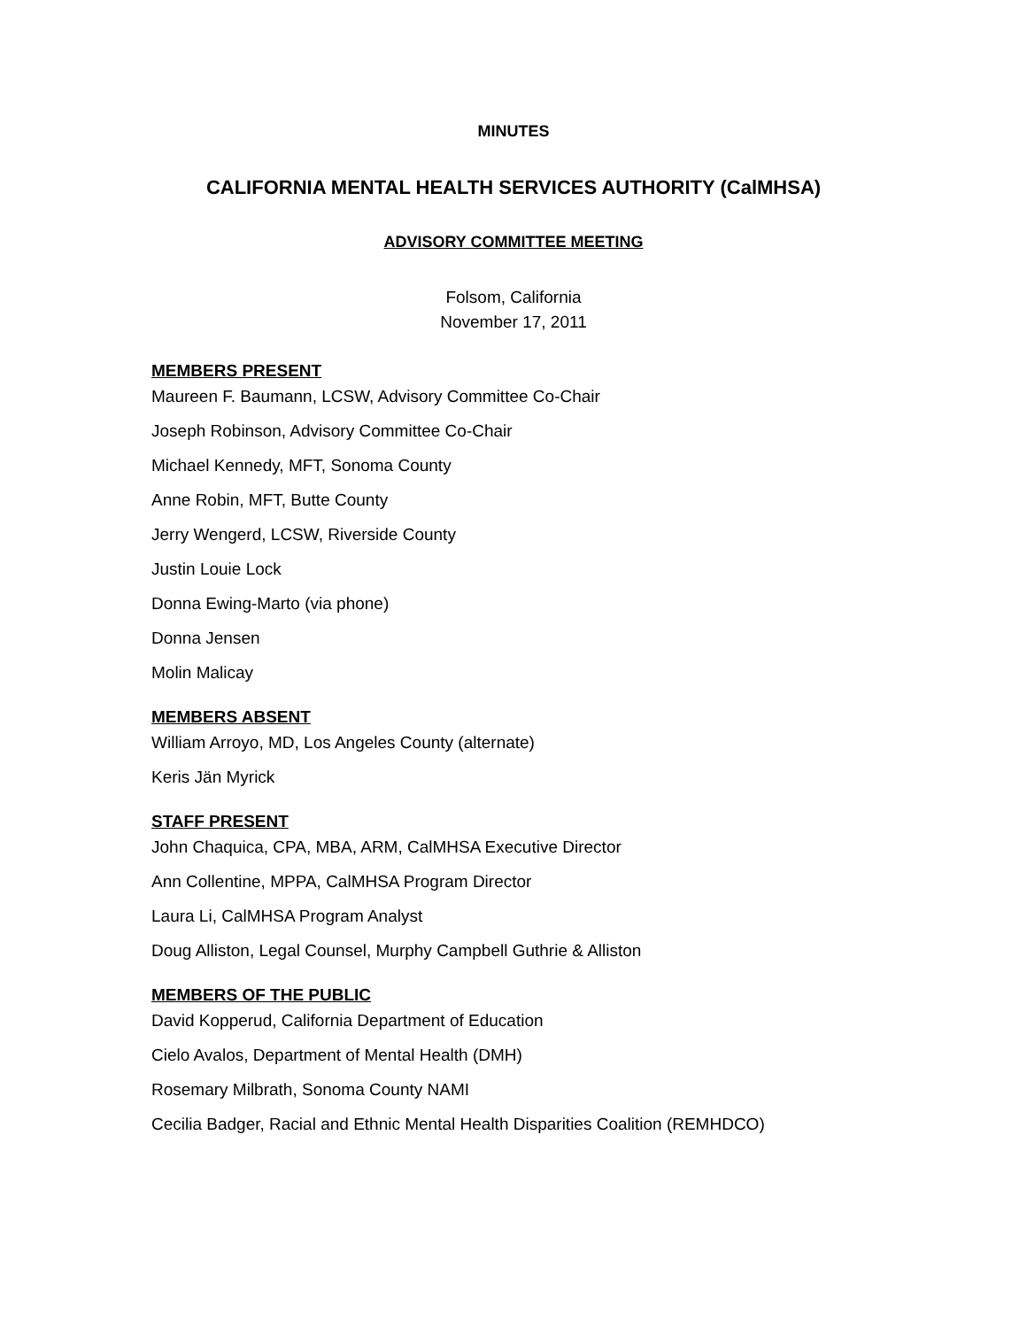MINUTES
CALIFORNIA MENTAL HEALTH SERVICES AUTHORITY (CalMHSA)
ADVISORY COMMITTEE MEETING
Folsom, California
November 17, 2011
MEMBERS PRESENT
Maureen F. Baumann, LCSW, Advisory Committee Co-Chair
Joseph Robinson, Advisory Committee Co-Chair
Michael Kennedy, MFT, Sonoma County
Anne Robin, MFT, Butte County
Jerry Wengerd, LCSW, Riverside County
Justin Louie Lock
Donna Ewing-Marto (via phone)
Donna Jensen
Molin Malicay
MEMBERS ABSENT
William Arroyo, MD, Los Angeles County (alternate)
Keris Jän Myrick
STAFF PRESENT
John Chaquica, CPA, MBA, ARM, CalMHSA Executive Director
Ann Collentine, MPPA, CalMHSA Program Director
Laura Li, CalMHSA Program Analyst
Doug Alliston, Legal Counsel, Murphy Campbell Guthrie & Alliston
MEMBERS OF THE PUBLIC
David Kopperud, California Department of Education
Cielo Avalos, Department of Mental Health (DMH)
Rosemary Milbrath, Sonoma County NAMI
Cecilia Badger, Racial and Ethnic Mental Health Disparities Coalition (REMHDCO)